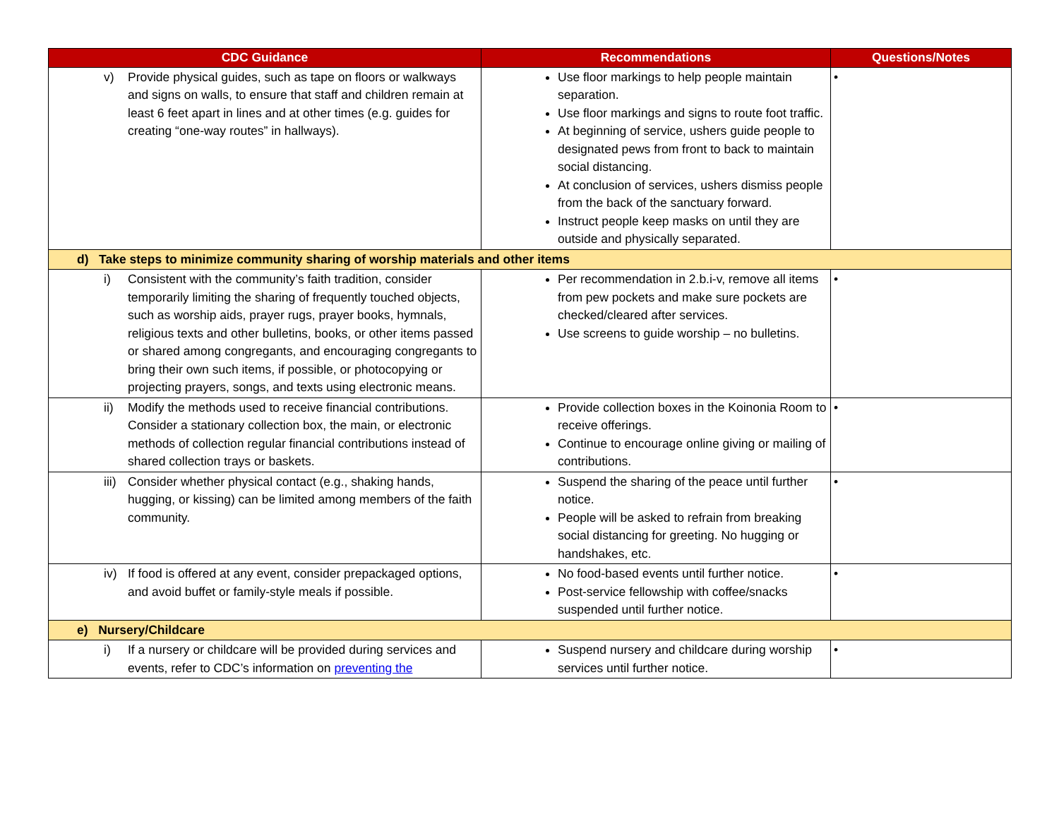| CDC Guidance | Recommendations | Questions/Notes |
| --- | --- | --- |
| v) Provide physical guides, such as tape on floors or walkways and signs on walls, to ensure that staff and children remain at least 6 feet apart in lines and at other times (e.g. guides for creating “one-way routes” in hallways). | Use floor markings to help people maintain separation. Use floor markings and signs to route foot traffic. At beginning of service, ushers guide people to designated pews from front to back to maintain social distancing. At conclusion of services, ushers dismiss people from the back of the sanctuary forward. Instruct people keep masks on until they are outside and physically separated. | • |
| d) Take steps to minimize community sharing of worship materials and other items | | |
| i) Consistent with the community’s faith tradition, consider temporarily limiting the sharing of frequently touched objects, such as worship aids, prayer rugs, prayer books, hymnals, religious texts and other bulletins, books, or other items passed or shared among congregants, and encouraging congregants to bring their own such items, if possible, or photocopying or projecting prayers, songs, and texts using electronic means. | Per recommendation in 2.b.i-v, remove all items from pew pockets and make sure pockets are checked/cleared after services. Use screens to guide worship – no bulletins. | • |
| ii) Modify the methods used to receive financial contributions. Consider a stationary collection box, the main, or electronic methods of collection regular financial contributions instead of shared collection trays or baskets. | Provide collection boxes in the Koinonia Room to receive offerings. Continue to encourage online giving or mailing of contributions. | • |
| iii) Consider whether physical contact (e.g., shaking hands, hugging, or kissing) can be limited among members of the faith community. | Suspend the sharing of the peace until further notice. People will be asked to refrain from breaking social distancing for greeting. No hugging or handshakes, etc. | • |
| iv) If food is offered at any event, consider prepackaged options, and avoid buffet or family-style meals if possible. | No food-based events until further notice. Post-service fellowship with coffee/snacks suspended until further notice. | • |
| e) Nursery/Childcare | | |
| i) If a nursery or childcare will be provided during services and events, refer to CDC’s information on preventing the | Suspend nursery and childcare during worship services until further notice. | • |